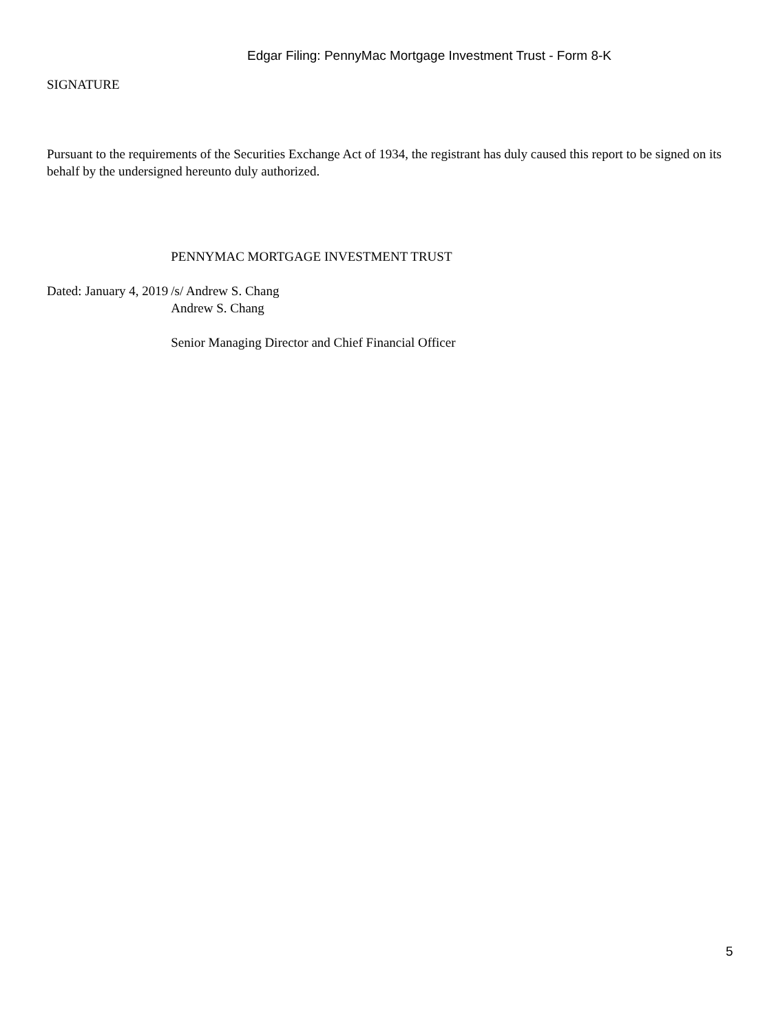Edgar Filing: PennyMac Mortgage Investment Trust - Form 8-K
SIGNATURE
Pursuant to the requirements of the Securities Exchange Act of 1934, the registrant has duly caused this report to be signed on its behalf by the undersigned hereunto duly authorized.
| | PENNYMAC MORTGAGE INVESTMENT TRUST |
| Dated: January 4, 2019 | /s/ Andrew S. Chang Andrew S. Chang |
| | Senior Managing Director and Chief Financial Officer |
5